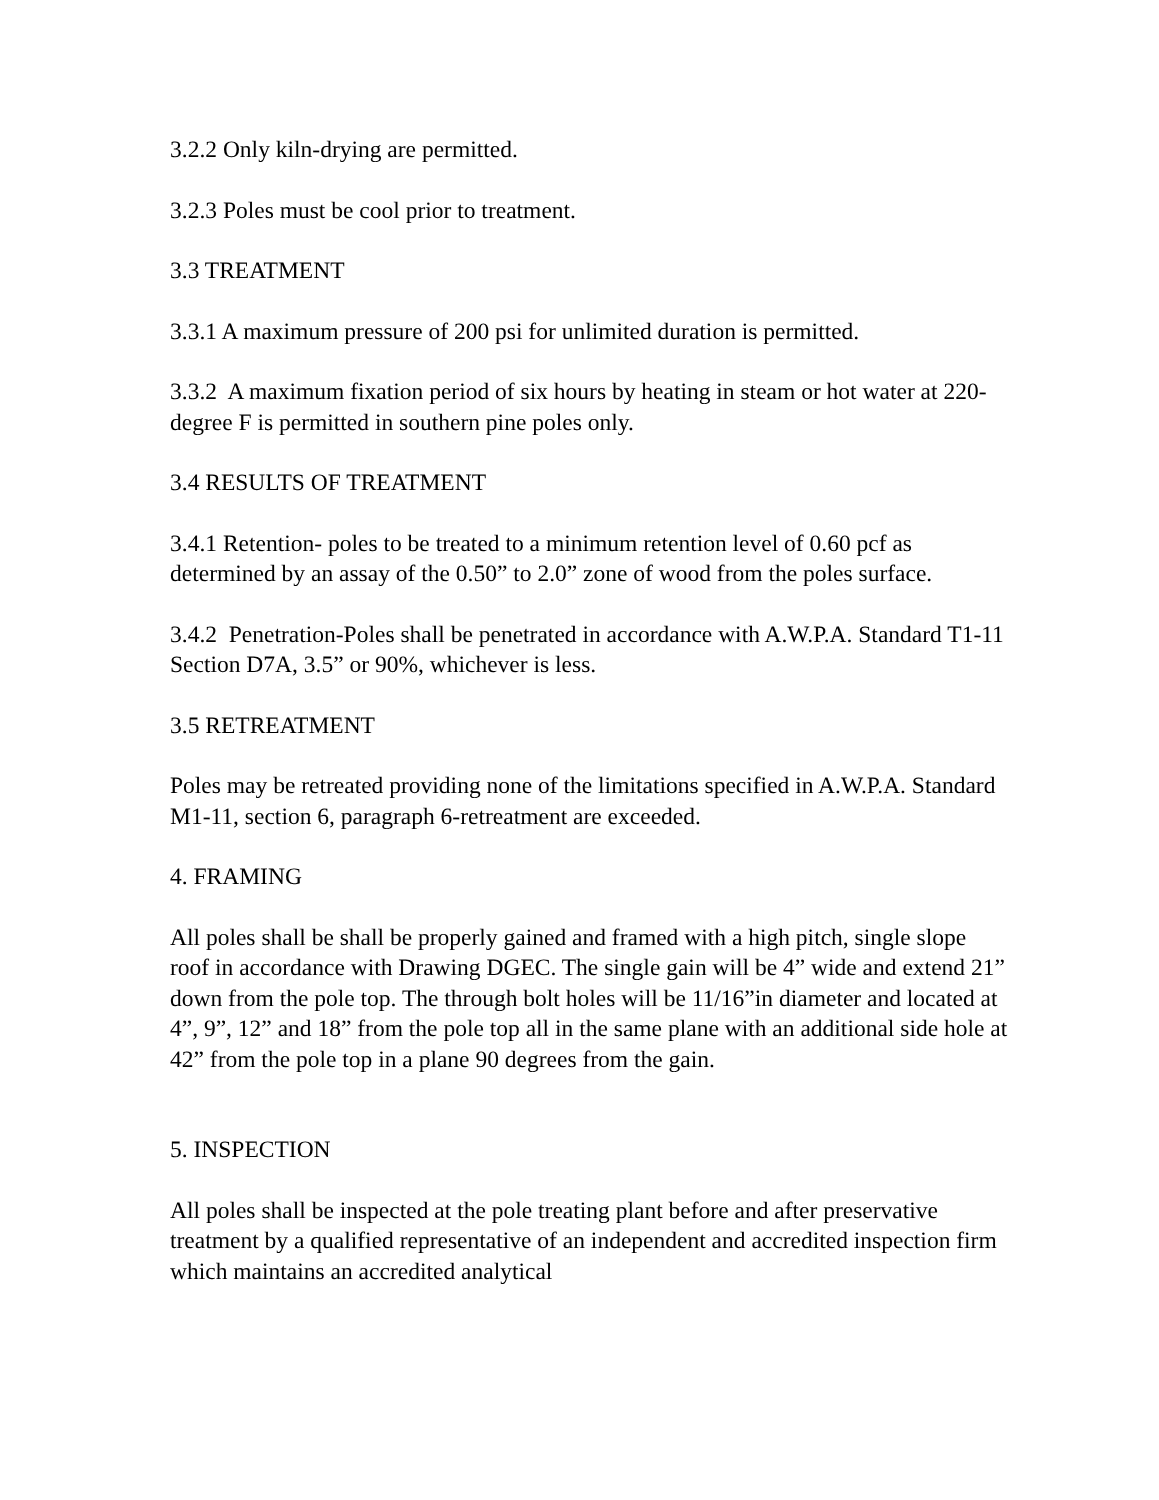3.2.2 Only kiln-drying are permitted.
3.2.3 Poles must be cool prior to treatment.
3.3 TREATMENT
3.3.1 A maximum pressure of 200 psi for unlimited duration is permitted.
3.3.2 A maximum fixation period of six hours by heating in steam or hot water at 220-degree F is permitted in southern pine poles only.
3.4 RESULTS OF TREATMENT
3.4.1 Retention- poles to be treated to a minimum retention level of 0.60 pcf as determined by an assay of the 0.50” to 2.0” zone of wood from the poles surface.
3.4.2 Penetration-Poles shall be penetrated in accordance with A.W.P.A. Standard T1-11 Section D7A, 3.5” or 90%, whichever is less.
3.5 RETREATMENT
Poles may be retreated providing none of the limitations specified in A.W.P.A. Standard M1-11, section 6, paragraph 6-retreatment are exceeded.
4. FRAMING
All poles shall be shall be properly gained and framed with a high pitch, single slope roof in accordance with Drawing DGEC. The single gain will be 4” wide and extend 21” down from the pole top. The through bolt holes will be 11/16”in diameter and located at 4”, 9”, 12” and 18” from the pole top all in the same plane with an additional side hole at 42” from the pole top in a plane 90 degrees from the gain.
5. INSPECTION
All poles shall be inspected at the pole treating plant before and after preservative treatment by a qualified representative of an independent and accredited inspection firm which maintains an accredited analytical